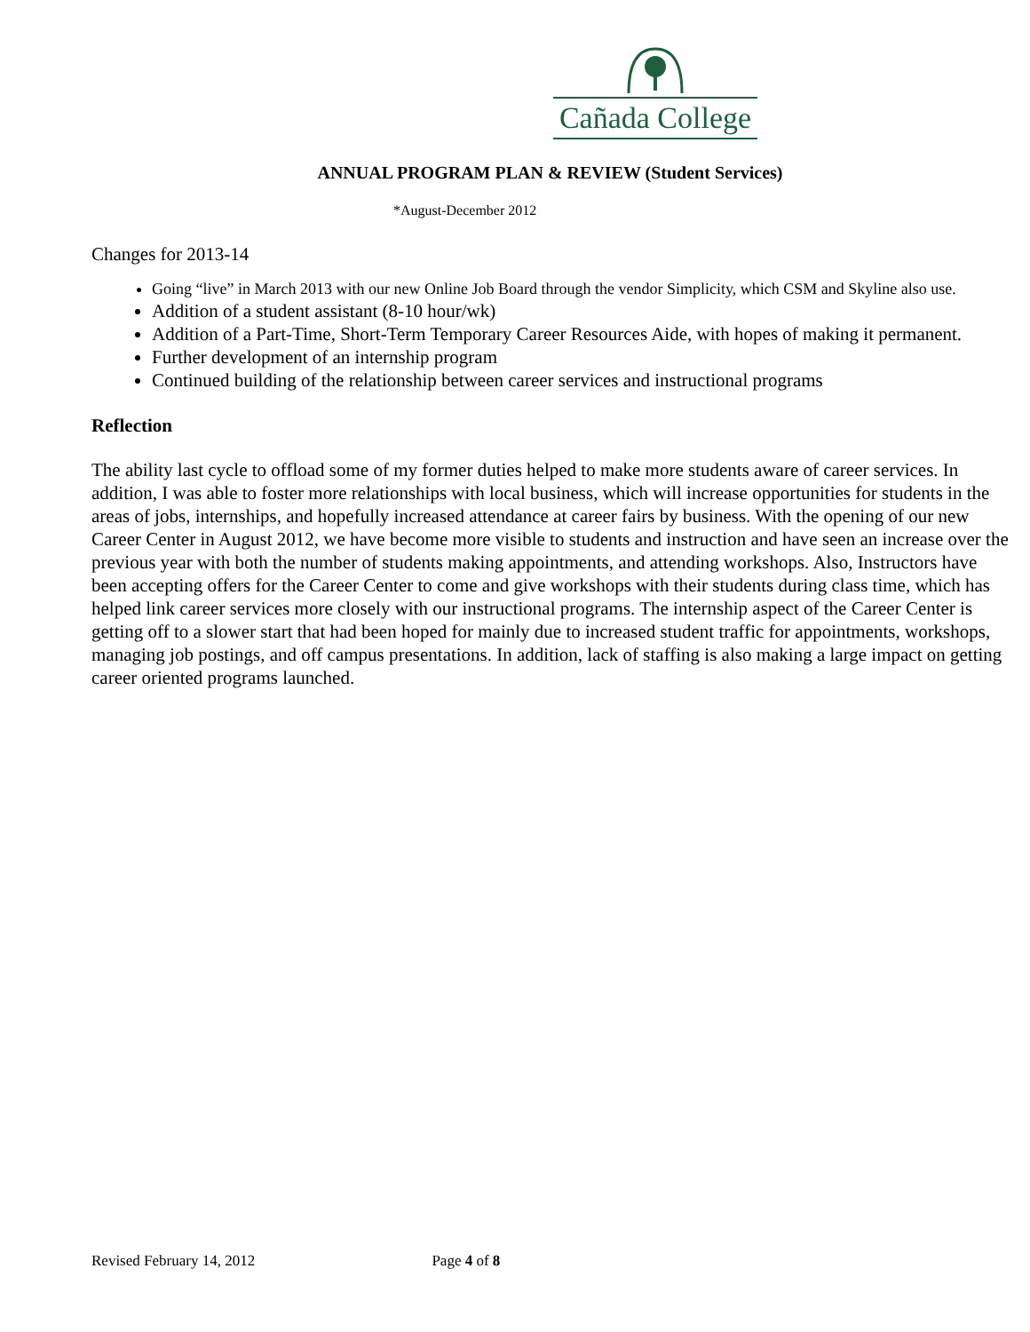Cañada College
ANNUAL PROGRAM PLAN & REVIEW (Student Services)
*August-December 2012
Changes for 2013-14
Going “live” in March 2013 with our new Online Job Board through the vendor Simplicity, which CSM and Skyline also use.
Addition of a student assistant (8-10 hour/wk)
Addition of a Part-Time, Short-Term Temporary Career Resources Aide, with hopes of making it permanent.
Further development of an internship program
Continued building of the relationship between career services and instructional programs
Reflection
The ability last cycle to offload some of my former duties helped to make more students aware of career services. In addition, I was able to foster more relationships with local business, which will increase opportunities for students in the areas of jobs, internships, and hopefully increased attendance at career fairs by business. With the opening of our new Career Center in August 2012, we have become more visible to students and instruction and have seen an increase over the previous year with both the number of students making appointments, and attending workshops. Also, Instructors have been accepting offers for the Career Center to come and give workshops with their students during class time, which has helped link career services more closely with our instructional programs. The internship aspect of the Career Center is getting off to a slower start that had been hoped for mainly due to increased student traffic for appointments, workshops, managing job postings, and off campus presentations. In addition, lack of staffing is also making a large impact on getting career oriented programs launched.
Revised February 14, 2012 Page 4 of 8